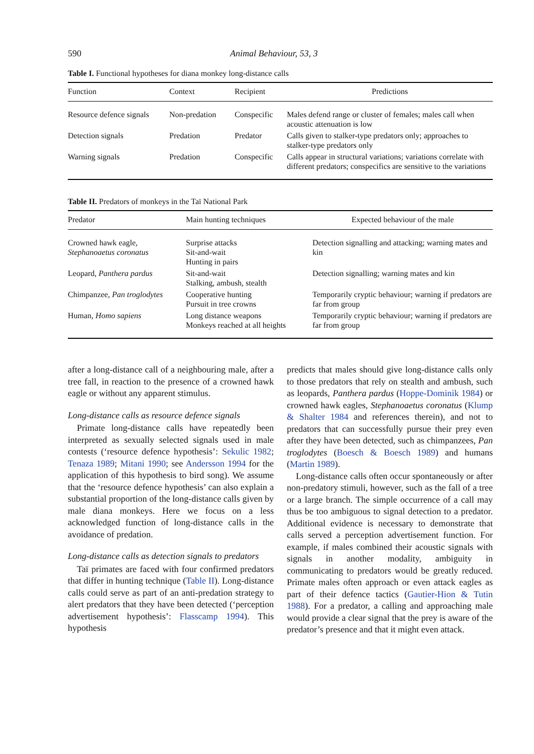590 Animal Behaviour, 53, 3
Table I. Functional hypotheses for diana monkey long-distance calls
| Function | Context | Recipient | Predictions |
| --- | --- | --- | --- |
| Resource defence signals | Non-predation | Conspecific | Males defend range or cluster of females; males call when acoustic attenuation is low |
| Detection signals | Predation | Predator | Calls given to stalker-type predators only; approaches to stalker-type predators only |
| Warning signals | Predation | Conspecific | Calls appear in structural variations; variations correlate with different predators; conspecifics are sensitive to the variations |
Table II. Predators of monkeys in the Taï National Park
| Predator | Main hunting techniques | Expected behaviour of the male |
| --- | --- | --- |
| Crowned hawk eagle, Stephanoaetus coronatus | Surprise attacks Sit-and-wait Hunting in pairs | Detection signalling and attacking; warning mates and kin |
| Leopard, Panthera pardus | Sit-and-wait Stalking, ambush, stealth | Detection signalling; warning mates and kin |
| Chimpanzee, Pan troglodytes | Cooperative hunting Pursuit in tree crowns | Temporarily cryptic behaviour; warning if predators are far from group |
| Human, Homo sapiens | Long distance weapons Monkeys reached at all heights | Temporarily cryptic behaviour; warning if predators are far from group |
after a long-distance call of a neighbouring male, after a tree fall, in reaction to the presence of a crowned hawk eagle or without any apparent stimulus.
Long-distance calls as resource defence signals
Primate long-distance calls have repeatedly been interpreted as sexually selected signals used in male contests (‘resource defence hypothesis’: Sekulic 1982; Tenaza 1989; Mitani 1990; see Andersson 1994 for the application of this hypothesis to bird song). We assume that the ‘resource defence hypothesis’ can also explain a substantial proportion of the long-distance calls given by male diana monkeys. Here we focus on a less acknowledged function of long-distance calls in the avoidance of predation.
Long-distance calls as detection signals to predators
Taï primates are faced with four confirmed predators that differ in hunting technique (Table II). Long-distance calls could serve as part of an anti-predation strategy to alert predators that they have been detected (‘perception advertisement hypothesis’: Flasscamp 1994). This hypothesis
predicts that males should give long-distance calls only to those predators that rely on stealth and ambush, such as leopards, Panthera pardus (Hoppe-Dominik 1984) or crowned hawk eagles, Stephanoaetus coronatus (Klump & Shalter 1984 and references therein), and not to predators that can successfully pursue their prey even after they have been detected, such as chimpanzees, Pan troglodytes (Boesch & Boesch 1989) and humans (Martin 1989).
Long-distance calls often occur spontaneously or after non-predatory stimuli, however, such as the fall of a tree or a large branch. The simple occurrence of a call may thus be too ambiguous to signal detection to a predator. Additional evidence is necessary to demonstrate that calls served a perception advertisement function. For example, if males combined their acoustic signals with signals in another modality, ambiguity in communicating to predators would be greatly reduced. Primate males often approach or even attack eagles as part of their defence tactics (Gautier-Hion & Tutin 1988). For a predator, a calling and approaching male would provide a clear signal that the prey is aware of the predator’s presence and that it might even attack.